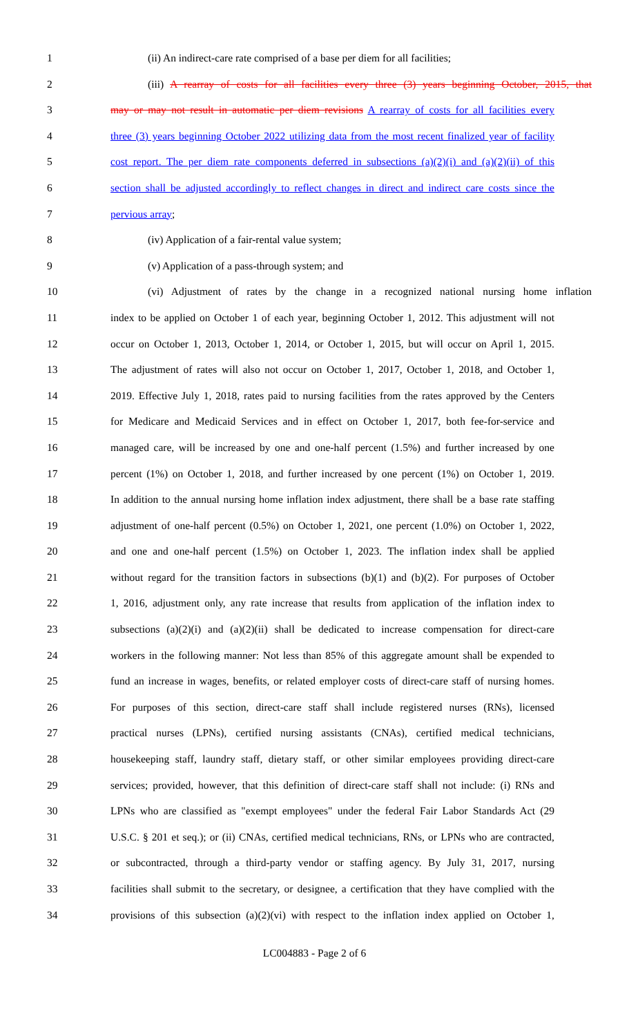1 (ii) An indirect-care rate comprised of a base per diem for all facilities;
2 (iii) A rearray of costs for all facilities every three (3) years beginning October, 2015, that
3 may or may not result in automatic per diem revisions A rearray of costs for all facilities every
4 three (3) years beginning October 2022 utilizing data from the most recent finalized year of facility
5 cost report. The per diem rate components deferred in subsections (a)(2)(i) and (a)(2)(ii) of this
6 section shall be adjusted accordingly to reflect changes in direct and indirect care costs since the
7 pervious array;
8 (iv) Application of a fair-rental value system;
9 (v) Application of a pass-through system; and
10 (vi) Adjustment of rates by the change in a recognized national nursing home inflation
11 index to be applied on October 1 of each year, beginning October 1, 2012. This adjustment will not
12 occur on October 1, 2013, October 1, 2014, or October 1, 2015, but will occur on April 1, 2015.
13 The adjustment of rates will also not occur on October 1, 2017, October 1, 2018, and October 1,
14 2019. Effective July 1, 2018, rates paid to nursing facilities from the rates approved by the Centers
15 for Medicare and Medicaid Services and in effect on October 1, 2017, both fee-for-service and
16 managed care, will be increased by one and one-half percent (1.5%) and further increased by one
17 percent (1%) on October 1, 2018, and further increased by one percent (1%) on October 1, 2019.
18 In addition to the annual nursing home inflation index adjustment, there shall be a base rate staffing
19 adjustment of one-half percent (0.5%) on October 1, 2021, one percent (1.0%) on October 1, 2022,
20 and one and one-half percent (1.5%) on October 1, 2023. The inflation index shall be applied
21 without regard for the transition factors in subsections (b)(1) and (b)(2). For purposes of October
22 1, 2016, adjustment only, any rate increase that results from application of the inflation index to
23 subsections (a)(2)(i) and (a)(2)(ii) shall be dedicated to increase compensation for direct-care
24 workers in the following manner: Not less than 85% of this aggregate amount shall be expended to
25 fund an increase in wages, benefits, or related employer costs of direct-care staff of nursing homes.
26 For purposes of this section, direct-care staff shall include registered nurses (RNs), licensed
27 practical nurses (LPNs), certified nursing assistants (CNAs), certified medical technicians,
28 housekeeping staff, laundry staff, dietary staff, or other similar employees providing direct-care
29 services; provided, however, that this definition of direct-care staff shall not include: (i) RNs and
30 LPNs who are classified as "exempt employees" under the federal Fair Labor Standards Act (29
31 U.S.C. § 201 et seq.); or (ii) CNAs, certified medical technicians, RNs, or LPNs who are contracted,
32 or subcontracted, through a third-party vendor or staffing agency. By July 31, 2017, nursing
33 facilities shall submit to the secretary, or designee, a certification that they have complied with the
34 provisions of this subsection (a)(2)(vi) with respect to the inflation index applied on October 1,
LC004883 - Page 2 of 6